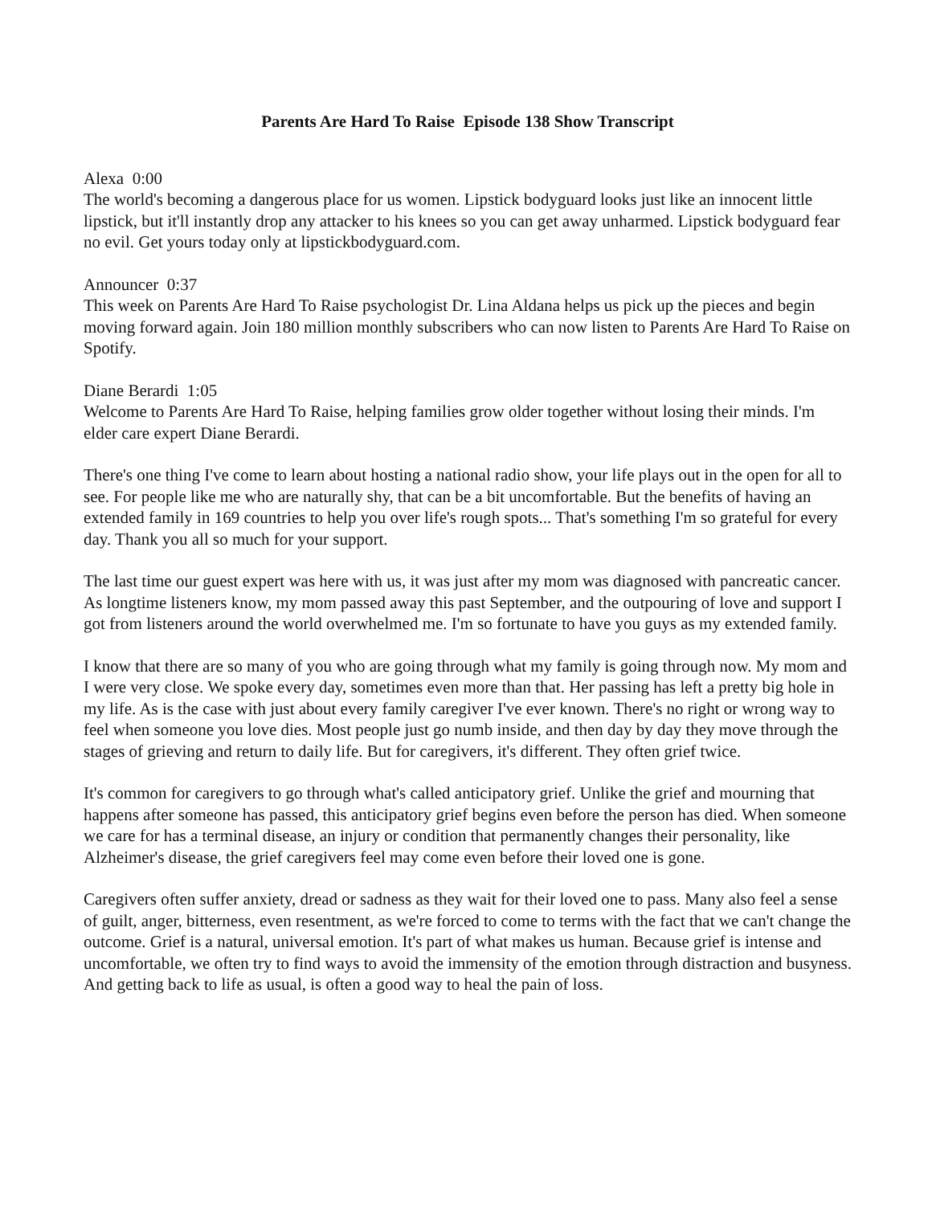Parents Are Hard To Raise Episode 138 Show Transcript
Alexa 0:00
The world's becoming a dangerous place for us women. Lipstick bodyguard looks just like an innocent little lipstick, but it'll instantly drop any attacker to his knees so you can get away unharmed. Lipstick bodyguard fear no evil. Get yours today only at lipstickbodyguard.com.
Announcer 0:37
This week on Parents Are Hard To Raise psychologist Dr. Lina Aldana helps us pick up the pieces and begin moving forward again. Join 180 million monthly subscribers who can now listen to Parents Are Hard To Raise on Spotify.
Diane Berardi 1:05
Welcome to Parents Are Hard To Raise, helping families grow older together without losing their minds. I'm elder care expert Diane Berardi.
There's one thing I've come to learn about hosting a national radio show, your life plays out in the open for all to see. For people like me who are naturally shy, that can be a bit uncomfortable. But the benefits of having an extended family in 169 countries to help you over life's rough spots... That's something I'm so grateful for every day. Thank you all so much for your support.
The last time our guest expert was here with us, it was just after my mom was diagnosed with pancreatic cancer. As longtime listeners know, my mom passed away this past September, and the outpouring of love and support I got from listeners around the world overwhelmed me. I'm so fortunate to have you guys as my extended family.
I know that there are so many of you who are going through what my family is going through now. My mom and I were very close. We spoke every day, sometimes even more than that. Her passing has left a pretty big hole in my life. As is the case with just about every family caregiver I've ever known. There's no right or wrong way to feel when someone you love dies. Most people just go numb inside, and then day by day they move through the stages of grieving and return to daily life. But for caregivers, it's different. They often grief twice.
It's common for caregivers to go through what's called anticipatory grief. Unlike the grief and mourning that happens after someone has passed, this anticipatory grief begins even before the person has died. When someone we care for has a terminal disease, an injury or condition that permanently changes their personality, like Alzheimer's disease, the grief caregivers feel may come even before their loved one is gone.
Caregivers often suffer anxiety, dread or sadness as they wait for their loved one to pass. Many also feel a sense of guilt, anger, bitterness, even resentment, as we're forced to come to terms with the fact that we can't change the outcome. Grief is a natural, universal emotion. It's part of what makes us human. Because grief is intense and uncomfortable, we often try to find ways to avoid the immensity of the emotion through distraction and busyness. And getting back to life as usual, is often a good way to heal the pain of loss.